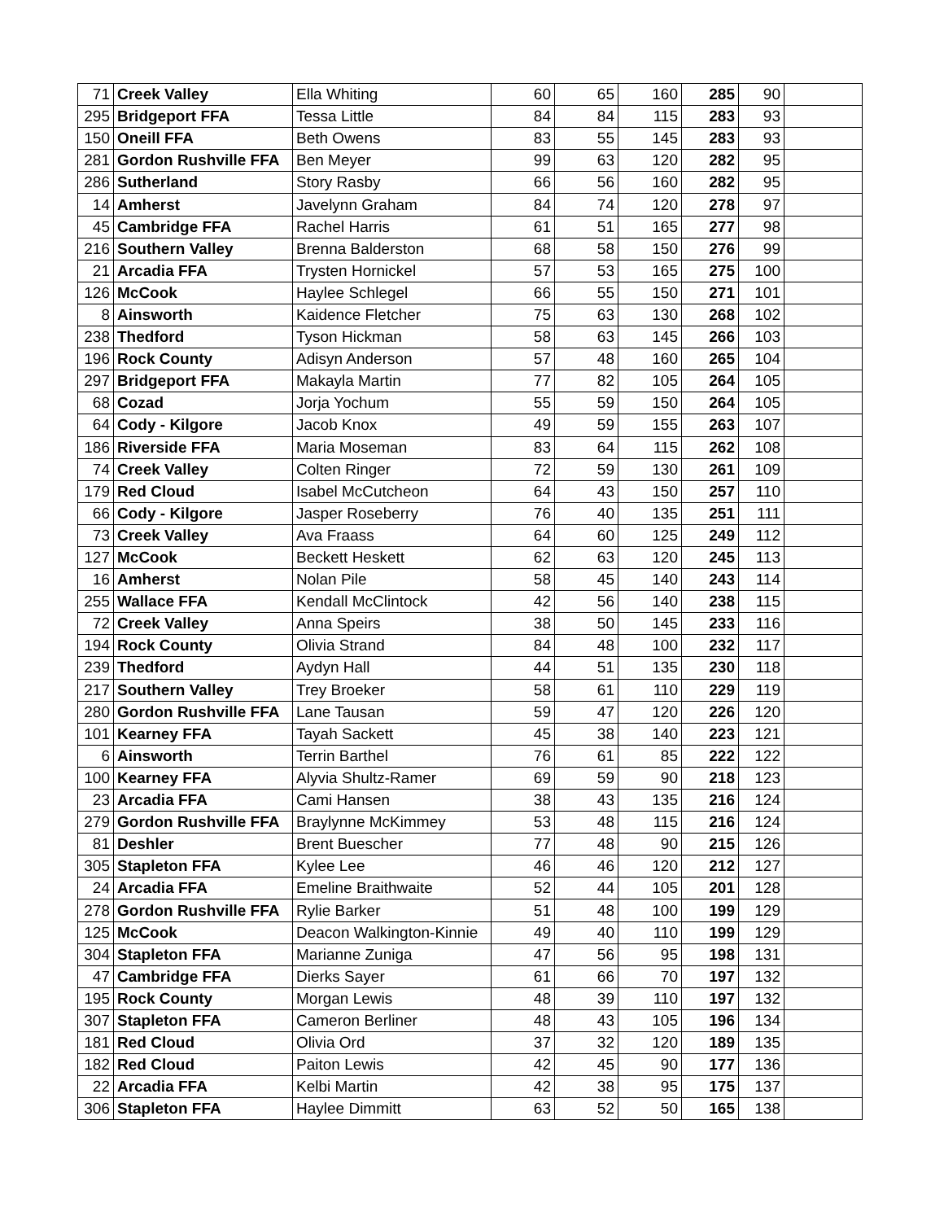| 71 | Creek Valley | Ella Whiting | 60 | 65 | 160 | 285 | 90 | |
| 295 | Bridgeport FFA | Tessa Little | 84 | 84 | 115 | 283 | 93 | |
| 150 | Oneill FFA | Beth Owens | 83 | 55 | 145 | 283 | 93 | |
| 281 | Gordon Rushville FFA | Ben Meyer | 99 | 63 | 120 | 282 | 95 | |
| 286 | Sutherland | Story Rasby | 66 | 56 | 160 | 282 | 95 | |
| 14 | Amherst | Javelynn Graham | 84 | 74 | 120 | 278 | 97 | |
| 45 | Cambridge FFA | Rachel Harris | 61 | 51 | 165 | 277 | 98 | |
| 216 | Southern Valley | Brenna Balderston | 68 | 58 | 150 | 276 | 99 | |
| 21 | Arcadia FFA | Trysten Hornickel | 57 | 53 | 165 | 275 | 100 | |
| 126 | McCook | Haylee Schlegel | 66 | 55 | 150 | 271 | 101 | |
| 8 | Ainsworth | Kaidence Fletcher | 75 | 63 | 130 | 268 | 102 | |
| 238 | Thedford | Tyson Hickman | 58 | 63 | 145 | 266 | 103 | |
| 196 | Rock County | Adisyn Anderson | 57 | 48 | 160 | 265 | 104 | |
| 297 | Bridgeport FFA | Makayla Martin | 77 | 82 | 105 | 264 | 105 | |
| 68 | Cozad | Jorja Yochum | 55 | 59 | 150 | 264 | 105 | |
| 64 | Cody - Kilgore | Jacob Knox | 49 | 59 | 155 | 263 | 107 | |
| 186 | Riverside FFA | Maria Moseman | 83 | 64 | 115 | 262 | 108 | |
| 74 | Creek Valley | Colten Ringer | 72 | 59 | 130 | 261 | 109 | |
| 179 | Red Cloud | Isabel McCutcheon | 64 | 43 | 150 | 257 | 110 | |
| 66 | Cody - Kilgore | Jasper Roseberry | 76 | 40 | 135 | 251 | 111 | |
| 73 | Creek Valley | Ava Fraass | 64 | 60 | 125 | 249 | 112 | |
| 127 | McCook | Beckett Heskett | 62 | 63 | 120 | 245 | 113 | |
| 16 | Amherst | Nolan Pile | 58 | 45 | 140 | 243 | 114 | |
| 255 | Wallace FFA | Kendall McClintock | 42 | 56 | 140 | 238 | 115 | |
| 72 | Creek Valley | Anna Speirs | 38 | 50 | 145 | 233 | 116 | |
| 194 | Rock County | Olivia Strand | 84 | 48 | 100 | 232 | 117 | |
| 239 | Thedford | Aydyn Hall | 44 | 51 | 135 | 230 | 118 | |
| 217 | Southern Valley | Trey Broeker | 58 | 61 | 110 | 229 | 119 | |
| 280 | Gordon Rushville FFA | Lane Tausan | 59 | 47 | 120 | 226 | 120 | |
| 101 | Kearney FFA | Tayah Sackett | 45 | 38 | 140 | 223 | 121 | |
| 6 | Ainsworth | Terrin Barthel | 76 | 61 | 85 | 222 | 122 | |
| 100 | Kearney FFA | Alyvia Shultz-Ramer | 69 | 59 | 90 | 218 | 123 | |
| 23 | Arcadia FFA | Cami Hansen | 38 | 43 | 135 | 216 | 124 | |
| 279 | Gordon Rushville FFA | Braylynne McKimmey | 53 | 48 | 115 | 216 | 124 | |
| 81 | Deshler | Brent Buescher | 77 | 48 | 90 | 215 | 126 | |
| 305 | Stapleton FFA | Kylee Lee | 46 | 46 | 120 | 212 | 127 | |
| 24 | Arcadia FFA | Emeline Braithwaite | 52 | 44 | 105 | 201 | 128 | |
| 278 | Gordon Rushville FFA | Rylie Barker | 51 | 48 | 100 | 199 | 129 | |
| 125 | McCook | Deacon Walkington-Kinnie | 49 | 40 | 110 | 199 | 129 | |
| 304 | Stapleton FFA | Marianne Zuniga | 47 | 56 | 95 | 198 | 131 | |
| 47 | Cambridge FFA | Dierks Sayer | 61 | 66 | 70 | 197 | 132 | |
| 195 | Rock County | Morgan Lewis | 48 | 39 | 110 | 197 | 132 | |
| 307 | Stapleton FFA | Cameron Berliner | 48 | 43 | 105 | 196 | 134 | |
| 181 | Red Cloud | Olivia Ord | 37 | 32 | 120 | 189 | 135 | |
| 182 | Red Cloud | Paiton Lewis | 42 | 45 | 90 | 177 | 136 | |
| 22 | Arcadia FFA | Kelbi Martin | 42 | 38 | 95 | 175 | 137 | |
| 306 | Stapleton FFA | Haylee Dimmitt | 63 | 52 | 50 | 165 | 138 | |